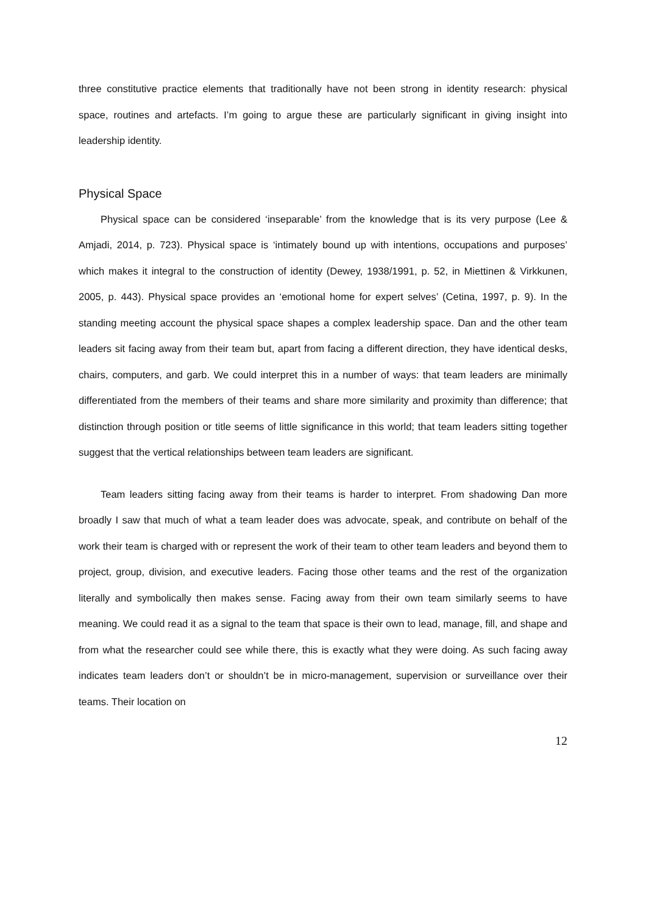three constitutive practice elements that traditionally have not been strong in identity research: physical space, routines and artefacts. I’m going to argue these are particularly significant in giving insight into leadership identity.
Physical Space
Physical space can be considered ‘inseparable’ from the knowledge that is its very purpose (Lee & Amjadi, 2014, p. 723). Physical space is ‘intimately bound up with intentions, occupations and purposes’ which makes it integral to the construction of identity (Dewey, 1938/1991, p. 52, in Miettinen & Virkkunen, 2005, p. 443). Physical space provides an ‘emotional home for expert selves’ (Cetina, 1997, p. 9). In the standing meeting account the physical space shapes a complex leadership space. Dan and the other team leaders sit facing away from their team but, apart from facing a different direction, they have identical desks, chairs, computers, and garb. We could interpret this in a number of ways: that team leaders are minimally differentiated from the members of their teams and share more similarity and proximity than difference; that distinction through position or title seems of little significance in this world; that team leaders sitting together suggest that the vertical relationships between team leaders are significant.
Team leaders sitting facing away from their teams is harder to interpret. From shadowing Dan more broadly I saw that much of what a team leader does was advocate, speak, and contribute on behalf of the work their team is charged with or represent the work of their team to other team leaders and beyond them to project, group, division, and executive leaders. Facing those other teams and the rest of the organization literally and symbolically then makes sense. Facing away from their own team similarly seems to have meaning. We could read it as a signal to the team that space is their own to lead, manage, fill, and shape and from what the researcher could see while there, this is exactly what they were doing. As such facing away indicates team leaders don’t or shouldn’t be in micro-management, supervision or surveillance over their teams. Their location on
12